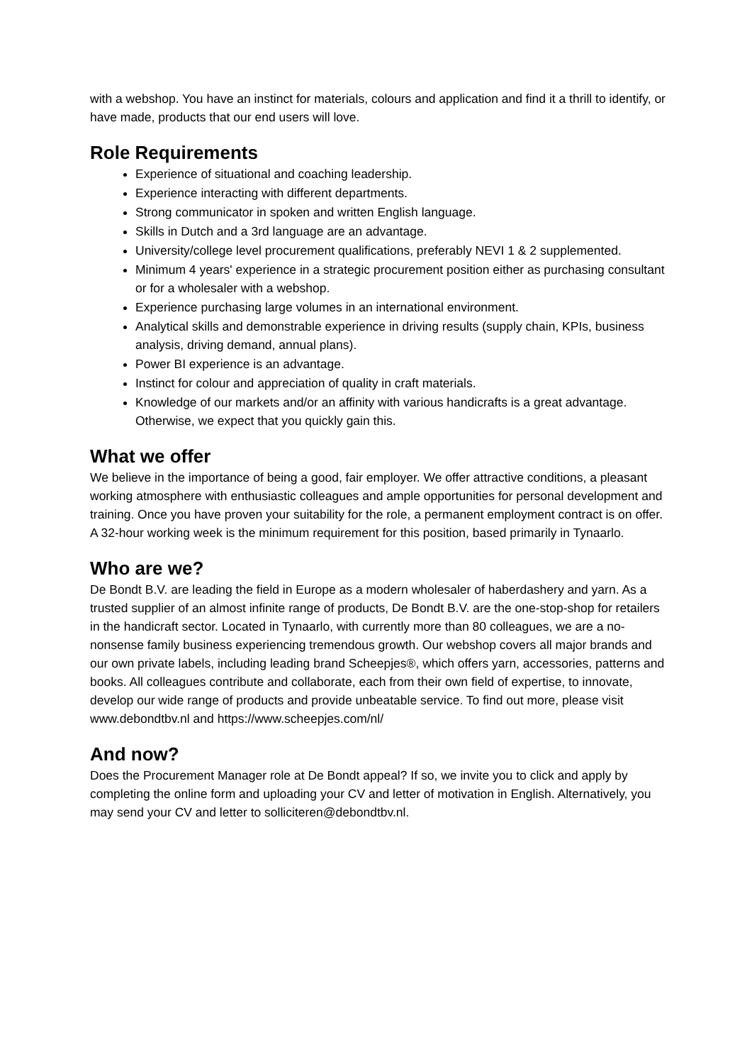with a webshop. You have an instinct for materials, colours and application and find it a thrill to identify, or have made, products that our end users will love.
Role Requirements
Experience of situational and coaching leadership.
Experience interacting with different departments.
Strong communicator in spoken and written English language.
Skills in Dutch and a 3rd language are an advantage.
University/college level procurement qualifications, preferably NEVI 1 & 2 supplemented.
Minimum 4 years' experience in a strategic procurement position either as purchasing consultant or for a wholesaler with a webshop.
Experience purchasing large volumes in an international environment.
Analytical skills and demonstrable experience in driving results (supply chain, KPIs, business analysis, driving demand, annual plans).
Power BI experience is an advantage.
Instinct for colour and appreciation of quality in craft materials.
Knowledge of our markets and/or an affinity with various handicrafts is a great advantage. Otherwise, we expect that you quickly gain this.
What we offer
We believe in the importance of being a good, fair employer. We offer attractive conditions, a pleasant working atmosphere with enthusiastic colleagues and ample opportunities for personal development and training. Once you have proven your suitability for the role, a permanent employment contract is on offer. A 32-hour working week is the minimum requirement for this position, based primarily in Tynaarlo.
Who are we?
De Bondt B.V. are leading the field in Europe as a modern wholesaler of haberdashery and yarn. As a trusted supplier of an almost infinite range of products, De Bondt B.V. are the one-stop-shop for retailers in the handicraft sector. Located in Tynaarlo, with currently more than 80 colleagues, we are a no-nonsense family business experiencing tremendous growth. Our webshop covers all major brands and our own private labels, including leading brand Scheepjes®, which offers yarn, accessories, patterns and books. All colleagues contribute and collaborate, each from their own field of expertise, to innovate, develop our wide range of products and provide unbeatable service. To find out more, please visit www.debondtbv.nl and https://www.scheepjes.com/nl/
And now?
Does the Procurement Manager role at De Bondt appeal? If so, we invite you to click and apply by completing the online form and uploading your CV and letter of motivation in English. Alternatively, you may send your CV and letter to solliciteren@debondtbv.nl.